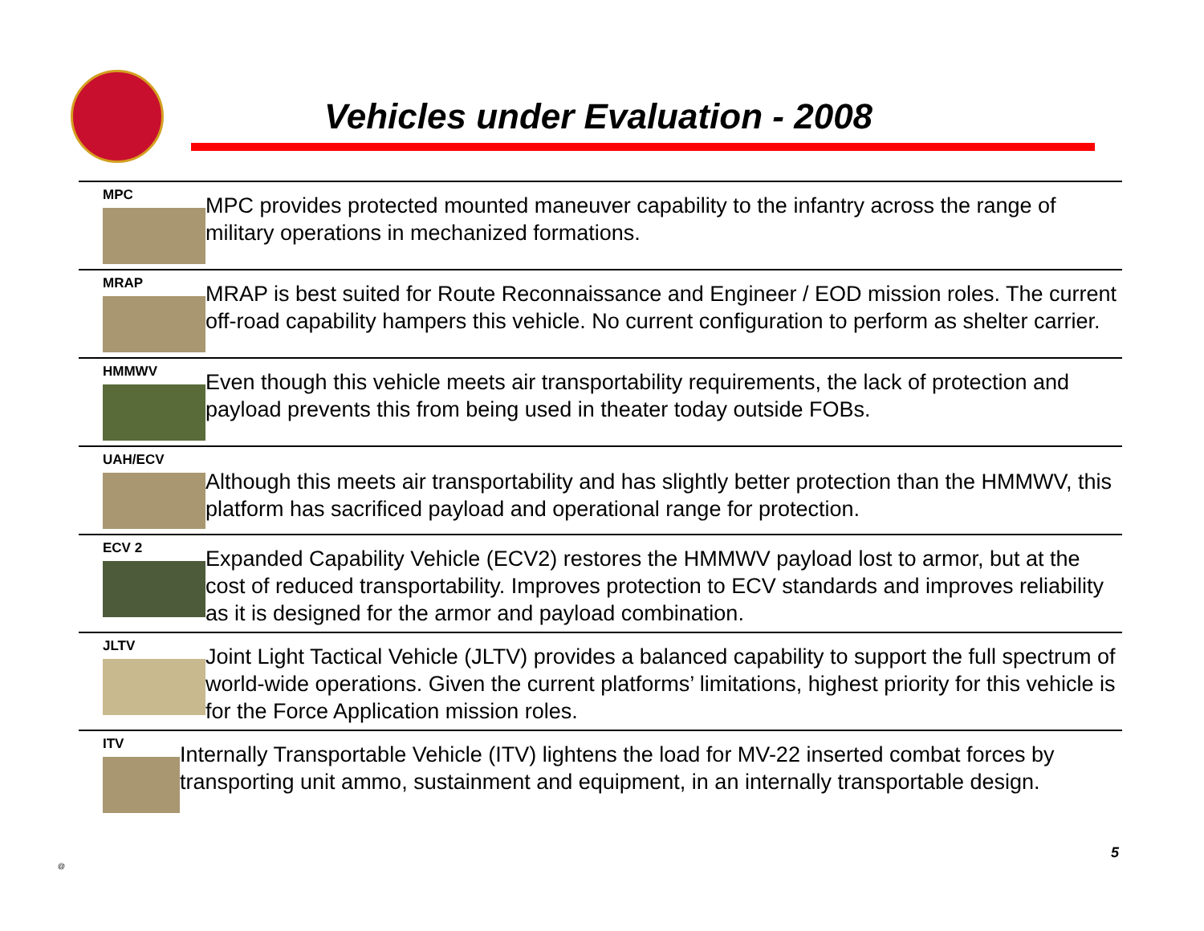Vehicles under Evaluation - 2008
MPC
MPC provides protected mounted maneuver capability to the infantry across the range of military operations in mechanized formations.
MRAP
MRAP is best suited for Route Reconnaissance and Engineer / EOD mission roles. The current off-road capability hampers this vehicle. No current configuration to perform as shelter carrier.
HMMWV
Even though this vehicle meets air transportability requirements, the lack of protection and payload prevents this from being used in theater today outside FOBs.
UAH/ECV
Although this meets air transportability and has slightly better protection than the HMMWV, this platform has sacrificed payload and operational range for protection.
ECV 2
Expanded Capability Vehicle (ECV2) restores the HMMWV payload lost to armor, but at the cost of reduced transportability. Improves protection to ECV standards and improves reliability as it is designed for the armor and payload combination.
JLTV
Joint Light Tactical Vehicle (JLTV) provides a balanced capability to support the full spectrum of world-wide operations. Given the current platforms’ limitations, highest priority for this vehicle is for the Force Application mission roles.
ITV
Internally Transportable Vehicle (ITV) lightens the load for MV-22 inserted combat forces by transporting unit ammo, sustainment and equipment, in an internally transportable design.
@
5